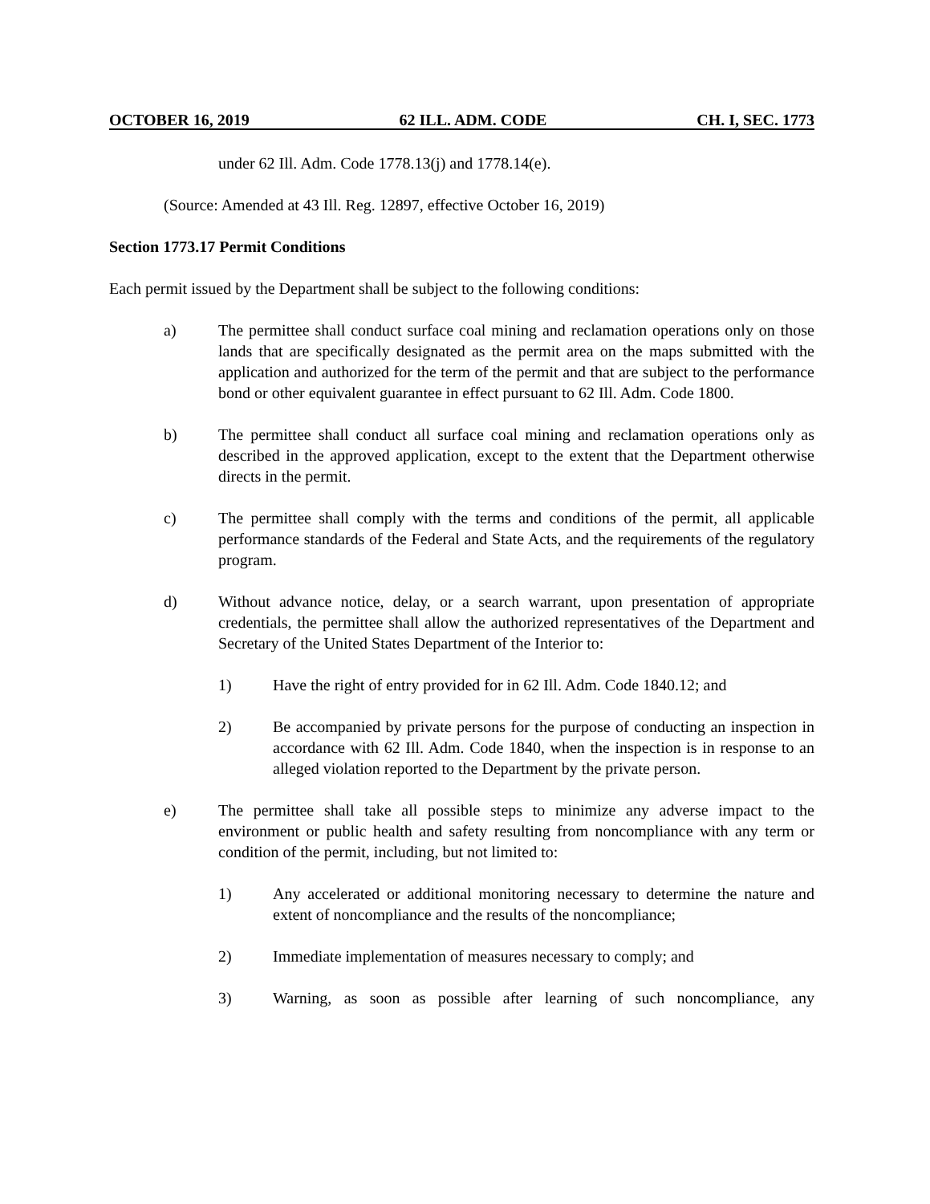OCTOBER 16, 2019 62 ILL. ADM. CODE CH. I, SEC. 1773
under 62 Ill. Adm. Code 1778.13(j) and 1778.14(e).
(Source: Amended at 43 Ill. Reg. 12897, effective October 16, 2019)
Section 1773.17 Permit Conditions
Each permit issued by the Department shall be subject to the following conditions:
a) The permittee shall conduct surface coal mining and reclamation operations only on those lands that are specifically designated as the permit area on the maps submitted with the application and authorized for the term of the permit and that are subject to the performance bond or other equivalent guarantee in effect pursuant to 62 Ill. Adm. Code 1800.
b) The permittee shall conduct all surface coal mining and reclamation operations only as described in the approved application, except to the extent that the Department otherwise directs in the permit.
c) The permittee shall comply with the terms and conditions of the permit, all applicable performance standards of the Federal and State Acts, and the requirements of the regulatory program.
d) Without advance notice, delay, or a search warrant, upon presentation of appropriate credentials, the permittee shall allow the authorized representatives of the Department and Secretary of the United States Department of the Interior to:
1) Have the right of entry provided for in 62 Ill. Adm. Code 1840.12; and
2) Be accompanied by private persons for the purpose of conducting an inspection in accordance with 62 Ill. Adm. Code 1840, when the inspection is in response to an alleged violation reported to the Department by the private person.
e) The permittee shall take all possible steps to minimize any adverse impact to the environment or public health and safety resulting from noncompliance with any term or condition of the permit, including, but not limited to:
1) Any accelerated or additional monitoring necessary to determine the nature and extent of noncompliance and the results of the noncompliance;
2) Immediate implementation of measures necessary to comply; and
3) Warning, as soon as possible after learning of such noncompliance, any